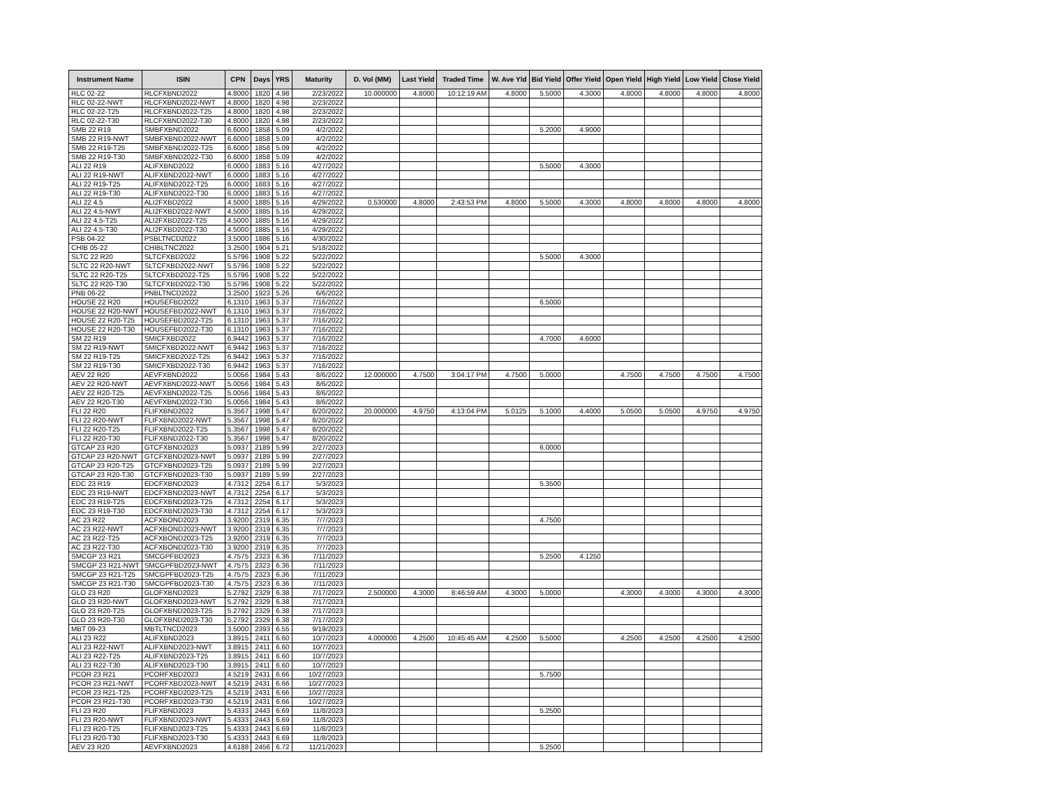| Instrument Name | ISIN | CPN | Days | YRS | Maturity | D. Vol (MM) | Last Yield | Traded Time | W. Ave Yld | Bid Yield | Offer Yield | Open Yield | High Yield | Low Yield | Close Yield |
| --- | --- | --- | --- | --- | --- | --- | --- | --- | --- | --- | --- | --- | --- | --- | --- |
| RLC 02-22 | RLCFXBND2022 | 4.8000 | 1820 | 4.98 | 2/23/2022 | 10.000000 | 4.8000 | 10:12:19 AM | 4.8000 | 5.5000 | 4.3000 | 4.8000 | 4.8000 | 4.8000 | 4.8000 |
| RLC 02-22-NWT | RLCFXBND2022-NWT | 4.8000 | 1820 | 4.98 | 2/23/2022 | | | | | | | | | | |
| RLC 02-22-T25 | RLCFXBND2022-T25 | 4.8000 | 1820 | 4.98 | 2/23/2022 | | | | | | | | | | |
| RLC 02-22-T30 | RLCFXBND2022-T30 | 4.8000 | 1820 | 4.98 | 2/23/2022 | | | | | | | | | | |
| SMB 22 R19 | SMBFXBND2022 | 6.6000 | 1858 | 5.09 | 4/2/2022 | | | | | 5.2000 | 4.9000 | | | | |
| SMB 22 R19-NWT | SMBFXBND2022-NWT | 6.6000 | 1858 | 5.09 | 4/2/2022 | | | | | | | | | | |
| SMB 22 R19-T25 | SMBFXBND2022-T25 | 6.6000 | 1858 | 5.09 | 4/2/2022 | | | | | | | | | | |
| SMB 22 R19-T30 | SMBFXBND2022-T30 | 6.6000 | 1858 | 5.09 | 4/2/2022 | | | | | | | | | | |
| ALI 22 R19 | ALIFXBND2022 | 6.0000 | 1883 | 5.16 | 4/27/2022 | | | | | 5.5000 | 4.3000 | | | | |
| ALI 22 R19-NWT | ALIFXBND2022-NWT | 6.0000 | 1883 | 5.16 | 4/27/2022 | | | | | | | | | | |
| ALI 22 R19-T25 | ALIFXBND2022-T25 | 6.0000 | 1883 | 5.16 | 4/27/2022 | | | | | | | | | | |
| ALI 22 R19-T30 | ALIFXBND2022-T30 | 6.0000 | 1883 | 5.16 | 4/27/2022 | | | | | | | | | | |
| ALI 22 4.5 | ALI2FXBD2022 | 4.5000 | 1885 | 5.16 | 4/29/2022 | 0.530000 | 4.8000 | 2:43:53 PM | 4.8000 | 5.5000 | 4.3000 | 4.8000 | 4.8000 | 4.8000 | 4.8000 |
| ALI 22 4.5-NWT | ALI2FXBD2022-NWT | 4.5000 | 1885 | 5.16 | 4/29/2022 | | | | | | | | | | |
| ALI 22 4.5-T25 | ALI2FXBD2022-T25 | 4.5000 | 1885 | 5.16 | 4/29/2022 | | | | | | | | | | |
| ALI 22 4.5-T30 | ALI2FXBD2022-T30 | 4.5000 | 1885 | 5.16 | 4/29/2022 | | | | | | | | | | |
| PSB 04-22 | PSBLTNCD2022 | 3.5000 | 1886 | 5.16 | 4/30/2022 | | | | | | | | | | |
| CHIB 05-22 | CHIBLTNC2022 | 3.2500 | 1904 | 5.21 | 5/18/2022 | | | | | | | | | | |
| SLTC 22 R20 | SLTCFXBD2022 | 5.5796 | 1908 | 5.22 | 5/22/2022 | | | | | 5.5000 | 4.3000 | | | | |
| SLTC 22 R20-NWT | SLTCFXBD2022-NWT | 5.5796 | 1908 | 5.22 | 5/22/2022 | | | | | | | | | | |
| SLTC 22 R20-T25 | SLTCFXBD2022-T25 | 5.5796 | 1908 | 5.22 | 5/22/2022 | | | | | | | | | | |
| SLTC 22 R20-T30 | SLTCFXBD2022-T30 | 5.5796 | 1908 | 5.22 | 5/22/2022 | | | | | | | | | | |
| PNB 06-22 | PNBLTNCD2022 | 3.2500 | 1923 | 5.26 | 6/6/2022 | | | | | | | | | | |
| HOUSE 22 R20 | HOUSEFBD2022 | 6.1310 | 1963 | 5.37 | 7/16/2022 | | | | | 6.5000 | | | | | |
| HOUSE 22 R20-NWT | HOUSEFBD2022-NWT | 6.1310 | 1963 | 5.37 | 7/16/2022 | | | | | | | | | | |
| HOUSE 22 R20-T25 | HOUSEFBD2022-T25 | 6.1310 | 1963 | 5.37 | 7/16/2022 | | | | | | | | | | |
| HOUSE 22 R20-T30 | HOUSEFBD2022-T30 | 6.1310 | 1963 | 5.37 | 7/16/2022 | | | | | | | | | | |
| SM 22 R19 | SMICFXBD2022 | 6.9442 | 1963 | 5.37 | 7/16/2022 | | | | | 4.7000 | 4.6000 | | | | |
| SM 22 R19-NWT | SMICFXBD2022-NWT | 6.9442 | 1963 | 5.37 | 7/16/2022 | | | | | | | | | | |
| SM 22 R19-T25 | SMICFXBD2022-T25 | 6.9442 | 1963 | 5.37 | 7/16/2022 | | | | | | | | | | |
| SM 22 R19-T30 | SMICFXBD2022-T30 | 6.9442 | 1963 | 5.37 | 7/16/2022 | | | | | | | | | | |
| AEV 22 R20 | AEVFXBND2022 | 5.0056 | 1984 | 5.43 | 8/6/2022 | 12.000000 | 4.7500 | 3:04:17 PM | 4.7500 | 5.0000 | | 4.7500 | 4.7500 | 4.7500 | 4.7500 |
| AEV 22 R20-NWT | AEVFXBND2022-NWT | 5.0056 | 1984 | 5.43 | 8/6/2022 | | | | | | | | | | |
| AEV 22 R20-T25 | AEVFXBND2022-T25 | 5.0056 | 1984 | 5.43 | 8/6/2022 | | | | | | | | | | |
| AEV 22 R20-T30 | AEVFXBND2022-T30 | 5.0056 | 1984 | 5.43 | 8/6/2022 | | | | | | | | | | |
| FLI 22 R20 | FLIFXBND2022 | 5.3567 | 1998 | 5.47 | 8/20/2022 | 20.000000 | 4.9750 | 4:13:04 PM | 5.0125 | 5.1000 | 4.4000 | 5.0500 | 5.0500 | 4.9750 | 4.9750 |
| FLI 22 R20-NWT | FLIFXBND2022-NWT | 5.3567 | 1998 | 5.47 | 8/20/2022 | | | | | | | | | | |
| FLI 22 R20-T25 | FLIFXBND2022-T25 | 5.3567 | 1998 | 5.47 | 8/20/2022 | | | | | | | | | | |
| FLI 22 R20-T30 | FLIFXBND2022-T30 | 5.3567 | 1998 | 5.47 | 8/20/2022 | | | | | | | | | | |
| GTCAP 23 R20 | GTCFXBND2023 | 5.0937 | 2189 | 5.99 | 2/27/2023 | | | | | 6.0000 | | | | | |
| GTCAP 23 R20-NWT | GTCFXBND2023-NWT | 5.0937 | 2189 | 5.99 | 2/27/2023 | | | | | | | | | | |
| GTCAP 23 R20-T25 | GTCFXBND2023-T25 | 5.0937 | 2189 | 5.99 | 2/27/2023 | | | | | | | | | | |
| GTCAP 23 R20-T30 | GTCFXBND2023-T30 | 5.0937 | 2189 | 5.99 | 2/27/2023 | | | | | | | | | | |
| EDC 23 R19 | EDCFXBND2023 | 4.7312 | 2254 | 6.17 | 5/3/2023 | | | | | 5.3500 | | | | | |
| EDC 23 R19-NWT | EDCFXBND2023-NWT | 4.7312 | 2254 | 6.17 | 5/3/2023 | | | | | | | | | | |
| EDC 23 R19-T25 | EDCFXBND2023-T25 | 4.7312 | 2254 | 6.17 | 5/3/2023 | | | | | | | | | | |
| EDC 23 R19-T30 | EDCFXBND2023-T30 | 4.7312 | 2254 | 6.17 | 5/3/2023 | | | | | | | | | | |
| AC 23 R22 | ACFXBOND2023 | 3.9200 | 2319 | 6.35 | 7/7/2023 | | | | | 4.7500 | | | | | |
| AC 23 R22-NWT | ACFXBOND2023-NWT | 3.9200 | 2319 | 6.35 | 7/7/2023 | | | | | | | | | | |
| AC 23 R22-T25 | ACFXBOND2023-T25 | 3.9200 | 2319 | 6.35 | 7/7/2023 | | | | | | | | | | |
| AC 23 R22-T30 | ACFXBOND2023-T30 | 3.9200 | 2319 | 6.35 | 7/7/2023 | | | | | | | | | | |
| SMCGP 23 R21 | SMCGPFBD2023 | 4.7575 | 2323 | 6.36 | 7/11/2023 | | | | | 5.2500 | 4.1250 | | | | |
| SMCGP 23 R21-NWT | SMCGPFBD2023-NWT | 4.7575 | 2323 | 6.36 | 7/11/2023 | | | | | | | | | | |
| SMCGP 23 R21-T25 | SMCGPFBD2023-T25 | 4.7575 | 2323 | 6.36 | 7/11/2023 | | | | | | | | | | |
| SMCGP 23 R21-T30 | SMCGPFBD2023-T30 | 4.7575 | 2323 | 6.36 | 7/11/2023 | | | | | | | | | | |
| GLO 23 R20 | GLOFXBND2023 | 5.2792 | 2329 | 6.38 | 7/17/2023 | 2.500000 | 4.3000 | 8:46:59 AM | 4.3000 | 5.0000 | | 4.3000 | 4.3000 | 4.3000 | 4.3000 |
| GLO 23 R20-NWT | GLOFXBND2023-NWT | 5.2792 | 2329 | 6.38 | 7/17/2023 | | | | | | | | | | |
| GLO 23 R20-T25 | GLOFXBND2023-T25 | 5.2792 | 2329 | 6.38 | 7/17/2023 | | | | | | | | | | |
| GLO 23 R20-T30 | GLOFXBND2023-T30 | 5.2792 | 2329 | 6.38 | 7/17/2023 | | | | | | | | | | |
| MBT 09-23 | MBTLTNCD2023 | 3.5000 | 2393 | 6.55 | 9/19/2023 | | | | | | | | | | |
| ALI 23 R22 | ALIFXBND2023 | 3.8915 | 2411 | 6.60 | 10/7/2023 | 4.000000 | 4.2500 | 10:45:45 AM | 4.2500 | 5.5000 | | 4.2500 | 4.2500 | 4.2500 | 4.2500 |
| ALI 23 R22-NWT | ALIFXBND2023-NWT | 3.8915 | 2411 | 6.60 | 10/7/2023 | | | | | | | | | | |
| ALI 23 R22-T25 | ALIFXBND2023-T25 | 3.8915 | 2411 | 6.60 | 10/7/2023 | | | | | | | | | | |
| ALI 23 R22-T30 | ALIFXBND2023-T30 | 3.8915 | 2411 | 6.60 | 10/7/2023 | | | | | | | | | | |
| PCOR 23 R21 | PCORFXBD2023 | 4.5219 | 2431 | 6.66 | 10/27/2023 | | | | | 5.7500 | | | | | |
| PCOR 23 R21-NWT | PCORFXBD2023-NWT | 4.5219 | 2431 | 6.66 | 10/27/2023 | | | | | | | | | | |
| PCOR 23 R21-T25 | PCORFXBD2023-T25 | 4.5219 | 2431 | 6.66 | 10/27/2023 | | | | | | | | | | |
| PCOR 23 R21-T30 | PCORFXBD2023-T30 | 4.5219 | 2431 | 6.66 | 10/27/2023 | | | | | | | | | | |
| FLI 23 R20 | FLIFXBND2023 | 5.4333 | 2443 | 6.69 | 11/8/2023 | | | | | 5.2500 | | | | | |
| FLI 23 R20-NWT | FLIFXBND2023-NWT | 5.4333 | 2443 | 6.69 | 11/8/2023 | | | | | | | | | | |
| FLI 23 R20-T25 | FLIFXBND2023-T25 | 5.4333 | 2443 | 6.69 | 11/8/2023 | | | | | | | | | | |
| FLI 23 R20-T30 | FLIFXBND2023-T30 | 5.4333 | 2443 | 6.69 | 11/8/2023 | | | | | | | | | | |
| AEV 23 R20 | AEVFXBND2023 | 4.6188 | 2456 | 6.72 | 11/21/2023 | | | | | 5.2500 | | | | | |